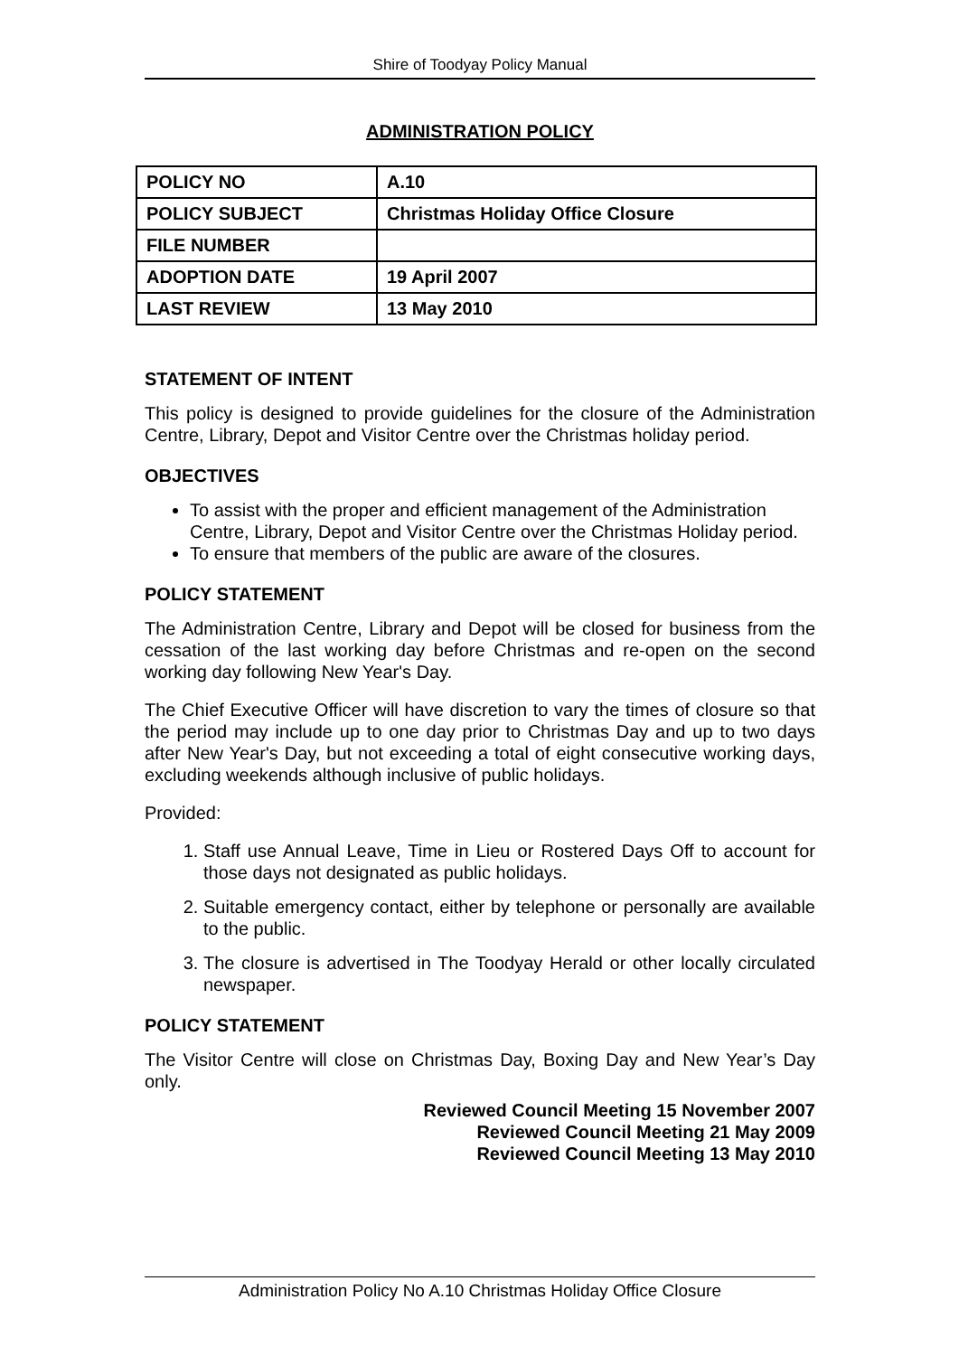Shire of Toodyay Policy Manual
ADMINISTRATION POLICY
| POLICY NO | A.10 |
| POLICY SUBJECT | Christmas Holiday Office Closure |
| FILE NUMBER | |
| ADOPTION DATE | 19 April 2007 |
| LAST REVIEW | 13 May 2010 |
STATEMENT OF INTENT
This policy is designed to provide guidelines for the closure of the Administration Centre, Library, Depot and Visitor Centre over the Christmas holiday period.
OBJECTIVES
To assist with the proper and efficient management of the Administration Centre, Library, Depot and Visitor Centre over the Christmas Holiday period.
To ensure that members of the public are aware of the closures.
POLICY STATEMENT
The Administration Centre, Library and Depot will be closed for business from the cessation of the last working day before Christmas and re-open on the second working day following New Year's Day.
The Chief Executive Officer will have discretion to vary the times of closure so that the period may include up to one day prior to Christmas Day and up to two days after New Year's Day, but not exceeding a total of eight consecutive working days, excluding weekends although inclusive of public holidays.
Provided:
1. Staff use Annual Leave, Time in Lieu or Rostered Days Off to account for those days not designated as public holidays.
2. Suitable emergency contact, either by telephone or personally are available to the public.
3. The closure is advertised in The Toodyay Herald or other locally circulated newspaper.
POLICY STATEMENT
The Visitor Centre will close on Christmas Day, Boxing Day and New Year’s Day only.
Reviewed Council Meeting 15 November 2007
Reviewed Council Meeting 21 May 2009
Reviewed Council Meeting 13 May 2010
Administration Policy No A.10 Christmas Holiday Office Closure